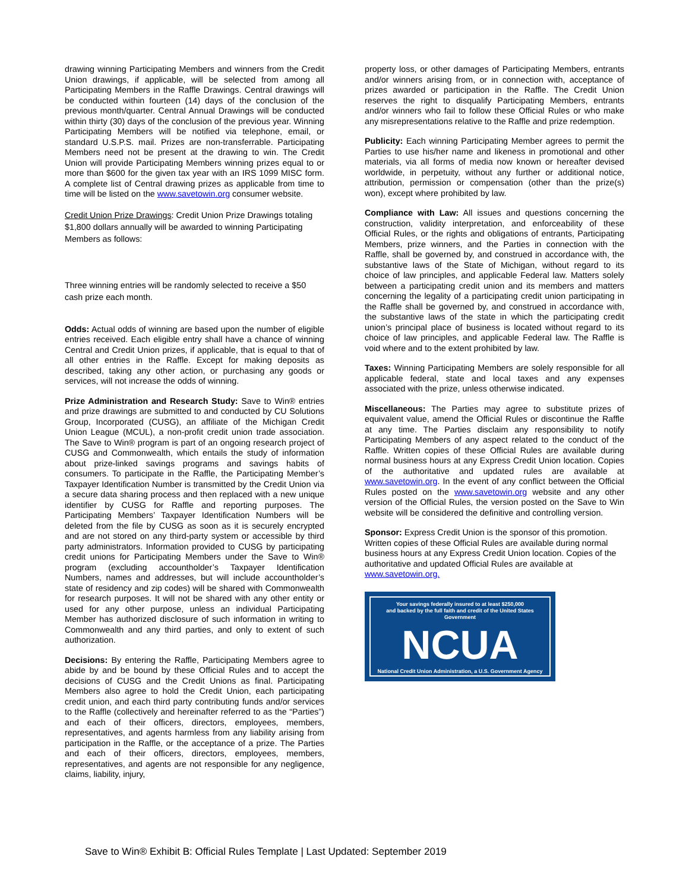drawing winning Participating Members and winners from the Credit Union drawings, if applicable, will be selected from among all Participating Members in the Raffle Drawings. Central drawings will be conducted within fourteen (14) days of the conclusion of the previous month/quarter. Central Annual Drawings will be conducted within thirty (30) days of the conclusion of the previous year. Winning Participating Members will be notified via telephone, email, or standard U.S.P.S. mail. Prizes are non-transferrable. Participating Members need not be present at the drawing to win. The Credit Union will provide Participating Members winning prizes equal to or more than $600 for the given tax year with an IRS 1099 MISC form. A complete list of Central drawing prizes as applicable from time to time will be listed on the www.savetowin.org consumer website.
Credit Union Prize Drawings: Credit Union Prize Drawings totaling $1,800 dollars annually will be awarded to winning Participating Members as follows:
Three winning entries will be randomly selected to receive a $50 cash prize each month.
Odds: Actual odds of winning are based upon the number of eligible entries received. Each eligible entry shall have a chance of winning Central and Credit Union prizes, if applicable, that is equal to that of all other entries in the Raffle. Except for making deposits as described, taking any other action, or purchasing any goods or services, will not increase the odds of winning.
Prize Administration and Research Study: Save to Win® entries and prize drawings are submitted to and conducted by CU Solutions Group, Incorporated (CUSG), an affiliate of the Michigan Credit Union League (MCUL), a non-profit credit union trade association. The Save to Win® program is part of an ongoing research project of CUSG and Commonwealth, which entails the study of information about prize-linked savings programs and savings habits of consumers. To participate in the Raffle, the Participating Member’s Taxpayer Identification Number is transmitted by the Credit Union via a secure data sharing process and then replaced with a new unique identifier by CUSG for Raffle and reporting purposes. The Participating Members’ Taxpayer Identification Numbers will be deleted from the file by CUSG as soon as it is securely encrypted and are not stored on any third-party system or accessible by third party administrators. Information provided to CUSG by participating credit unions for Participating Members under the Save to Win® program (excluding accountholder’s Taxpayer Identification Numbers, names and addresses, but will include accountholder’s state of residency and zip codes) will be shared with Commonwealth for research purposes. It will not be shared with any other entity or used for any other purpose, unless an individual Participating Member has authorized disclosure of such information in writing to Commonwealth and any third parties, and only to extent of such authorization.
Decisions: By entering the Raffle, Participating Members agree to abide by and be bound by these Official Rules and to accept the decisions of CUSG and the Credit Unions as final. Participating Members also agree to hold the Credit Union, each participating credit union, and each third party contributing funds and/or services to the Raffle (collectively and hereinafter referred to as the “Parties”) and each of their officers, directors, employees, members, representatives, and agents harmless from any liability arising from participation in the Raffle, or the acceptance of a prize. The Parties and each of their officers, directors, employees, members, representatives, and agents are not responsible for any negligence, claims, liability, injury,
property loss, or other damages of Participating Members, entrants and/or winners arising from, or in connection with, acceptance of prizes awarded or participation in the Raffle. The Credit Union reserves the right to disqualify Participating Members, entrants and/or winners who fail to follow these Official Rules or who make any misrepresentations relative to the Raffle and prize redemption.
Publicity: Each winning Participating Member agrees to permit the Parties to use his/her name and likeness in promotional and other materials, via all forms of media now known or hereafter devised worldwide, in perpetuity, without any further or additional notice, attribution, permission or compensation (other than the prize(s) won), except where prohibited by law.
Compliance with Law: All issues and questions concerning the construction, validity interpretation, and enforceability of these Official Rules, or the rights and obligations of entrants, Participating Members, prize winners, and the Parties in connection with the Raffle, shall be governed by, and construed in accordance with, the substantive laws of the State of Michigan, without regard to its choice of law principles, and applicable Federal law. Matters solely between a participating credit union and its members and matters concerning the legality of a participating credit union participating in the Raffle shall be governed by, and construed in accordance with, the substantive laws of the state in which the participating credit union’s principal place of business is located without regard to its choice of law principles, and applicable Federal law. The Raffle is void where and to the extent prohibited by law.
Taxes: Winning Participating Members are solely responsible for all applicable federal, state and local taxes and any expenses associated with the prize, unless otherwise indicated.
Miscellaneous: The Parties may agree to substitute prizes of equivalent value, amend the Official Rules or discontinue the Raffle at any time. The Parties disclaim any responsibility to notify Participating Members of any aspect related to the conduct of the Raffle. Written copies of these Official Rules are available during normal business hours at any Express Credit Union location. Copies of the authoritative and updated rules are available at www.savetowin.org. In the event of any conflict between the Official Rules posted on the www.savetowin.org website and any other version of the Official Rules, the version posted on the Save to Win website will be considered the definitive and controlling version.
Sponsor: Express Credit Union is the sponsor of this promotion. Written copies of these Official Rules are available during normal business hours at any Express Credit Union location. Copies of the authoritative and updated Official Rules are available at www.savetowin.org.
Your savings federally insured to at least $250,000
and backed by the full faith and credit of the United States Government
NCUA
National Credit Union Administration, a U.S. Government Agency
Save to Win® Exhibit B: Official Rules Template | Last Updated: September 2019